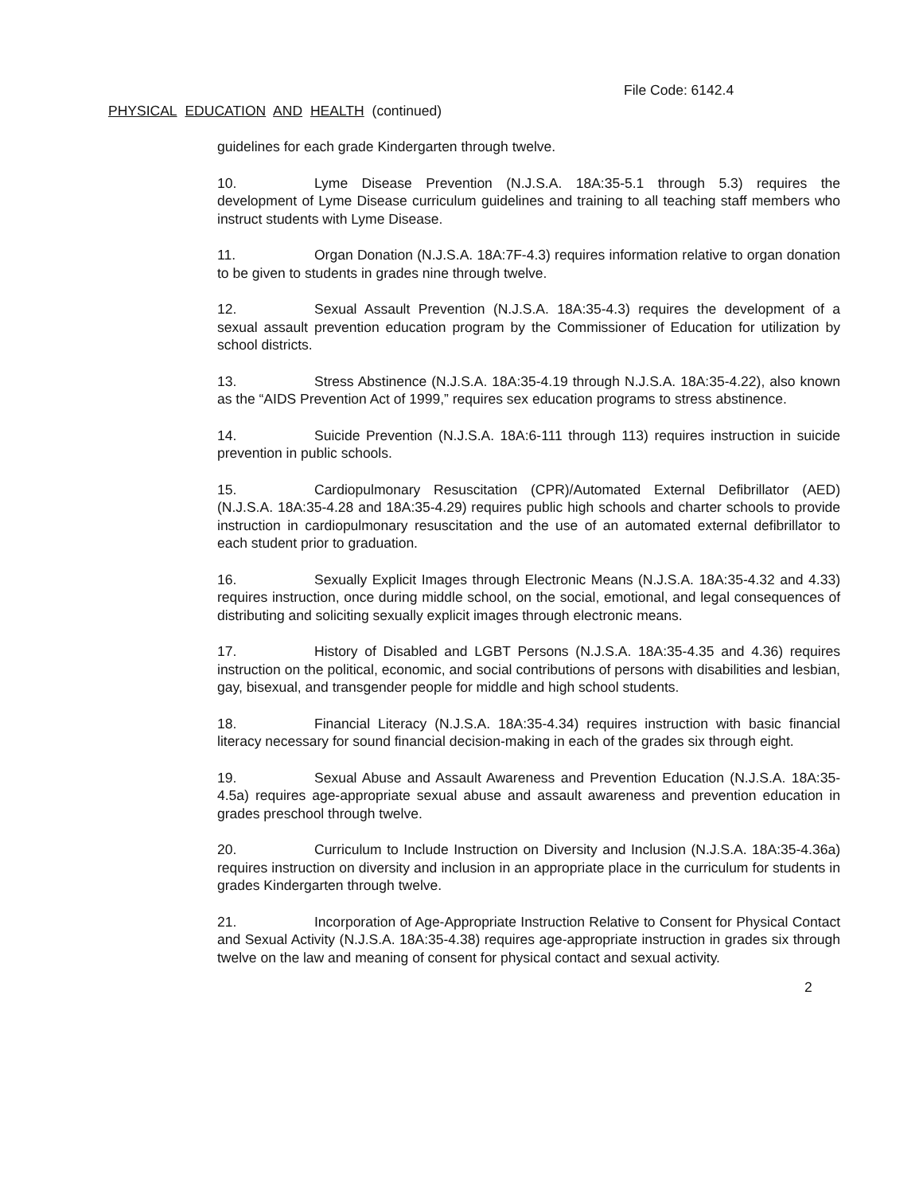File Code: 6142.4
PHYSICAL EDUCATION AND HEALTH (continued)
guidelines for each grade Kindergarten through twelve.
10. Lyme Disease Prevention (N.J.S.A. 18A:35-5.1 through 5.3) requires the development of Lyme Disease curriculum guidelines and training to all teaching staff members who instruct students with Lyme Disease.
11. Organ Donation (N.J.S.A. 18A:7F-4.3) requires information relative to organ donation to be given to students in grades nine through twelve.
12. Sexual Assault Prevention (N.J.S.A. 18A:35-4.3) requires the development of a sexual assault prevention education program by the Commissioner of Education for utilization by school districts.
13. Stress Abstinence (N.J.S.A. 18A:35-4.19 through N.J.S.A. 18A:35-4.22), also known as the “AIDS Prevention Act of 1999,” requires sex education programs to stress abstinence.
14. Suicide Prevention (N.J.S.A. 18A:6-111 through 113) requires instruction in suicide prevention in public schools.
15. Cardiopulmonary Resuscitation (CPR)/Automated External Defibrillator (AED) (N.J.S.A. 18A:35-4.28 and 18A:35-4.29) requires public high schools and charter schools to provide instruction in cardiopulmonary resuscitation and the use of an automated external defibrillator to each student prior to graduation.
16. Sexually Explicit Images through Electronic Means (N.J.S.A. 18A:35-4.32 and 4.33) requires instruction, once during middle school, on the social, emotional, and legal consequences of distributing and soliciting sexually explicit images through electronic means.
17. History of Disabled and LGBT Persons (N.J.S.A. 18A:35-4.35 and 4.36) requires instruction on the political, economic, and social contributions of persons with disabilities and lesbian, gay, bisexual, and transgender people for middle and high school students.
18. Financial Literacy (N.J.S.A. 18A:35-4.34) requires instruction with basic financial literacy necessary for sound financial decision-making in each of the grades six through eight.
19. Sexual Abuse and Assault Awareness and Prevention Education (N.J.S.A. 18A:35-4.5a) requires age-appropriate sexual abuse and assault awareness and prevention education in grades preschool through twelve.
20. Curriculum to Include Instruction on Diversity and Inclusion (N.J.S.A. 18A:35-4.36a) requires instruction on diversity and inclusion in an appropriate place in the curriculum for students in grades Kindergarten through twelve.
21. Incorporation of Age-Appropriate Instruction Relative to Consent for Physical Contact and Sexual Activity (N.J.S.A. 18A:35-4.38) requires age-appropriate instruction in grades six through twelve on the law and meaning of consent for physical contact and sexual activity.
2